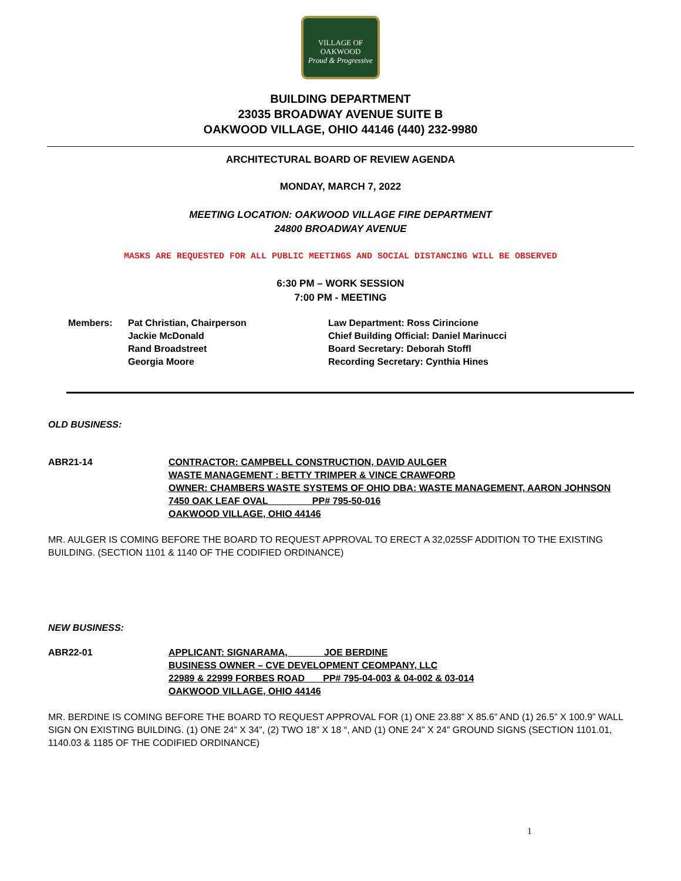VILLAGE OF
OAKWOOD
Proud & Progressive
BUILDING DEPARTMENT
23035 BROADWAY AVENUE SUITE B
OAKWOOD VILLAGE, OHIO 44146 (440) 232-9980
ARCHITECTURAL BOARD OF REVIEW AGENDA
MONDAY, MARCH 7, 2022
MEETING LOCATION: OAKWOOD VILLAGE FIRE DEPARTMENT
24800 BROADWAY AVENUE
MASKS ARE REQUESTED FOR ALL PUBLIC MEETINGS AND SOCIAL DISTANCING WILL BE OBSERVED
6:30 PM – WORK SESSION
7:00 PM - MEETING
Members: Pat Christian, Chairperson
Jackie McDonald
Rand Broadstreet
Georgia Moore
Law Department: Ross Cirincione
Chief Building Official: Daniel Marinucci
Board Secretary: Deborah Stoffl
Recording Secretary: Cynthia Hines
OLD BUSINESS:
ABR21-14 CONTRACTOR: CAMPBELL CONSTRUCTION, DAVID AULGER
WASTE MANAGEMENT : BETTY TRIMPER & VINCE CRAWFORD
OWNER: CHAMBERS WASTE SYSTEMS OF OHIO DBA: WASTE MANAGEMENT, AARON JOHNSON
7450 OAK LEAF OVAL PP# 795-50-016
OAKWOOD VILLAGE, OHIO 44146
MR. AULGER IS COMING BEFORE THE BOARD TO REQUEST APPROVAL TO ERECT A 32,025SF ADDITION TO THE EXISTING BUILDING. (SECTION 1101 & 1140 OF THE CODIFIED ORDINANCE)
NEW BUSINESS:
ABR22-01 APPLICANT: SIGNARAMA, JOE BERDINE
BUSINESS OWNER – CVE DEVELOPMENT CEOMPANY, LLC
22989 & 22999 FORBES ROAD PP# 795-04-003 & 04-002 & 03-014
OAKWOOD VILLAGE, OHIO 44146
MR. BERDINE IS COMING BEFORE THE BOARD TO REQUEST APPROVAL FOR (1) ONE 23.88” X 85.6” AND (1) 26.5” X 100.9” WALL SIGN ON EXISTING BUILDING. (1) ONE 24” X 34”, (2) TWO 18” X 18 “, AND (1) ONE 24” X 24” GROUND SIGNS (SECTION 1101.01, 1140.03 & 1185 OF THE CODIFIED ORDINANCE)
1